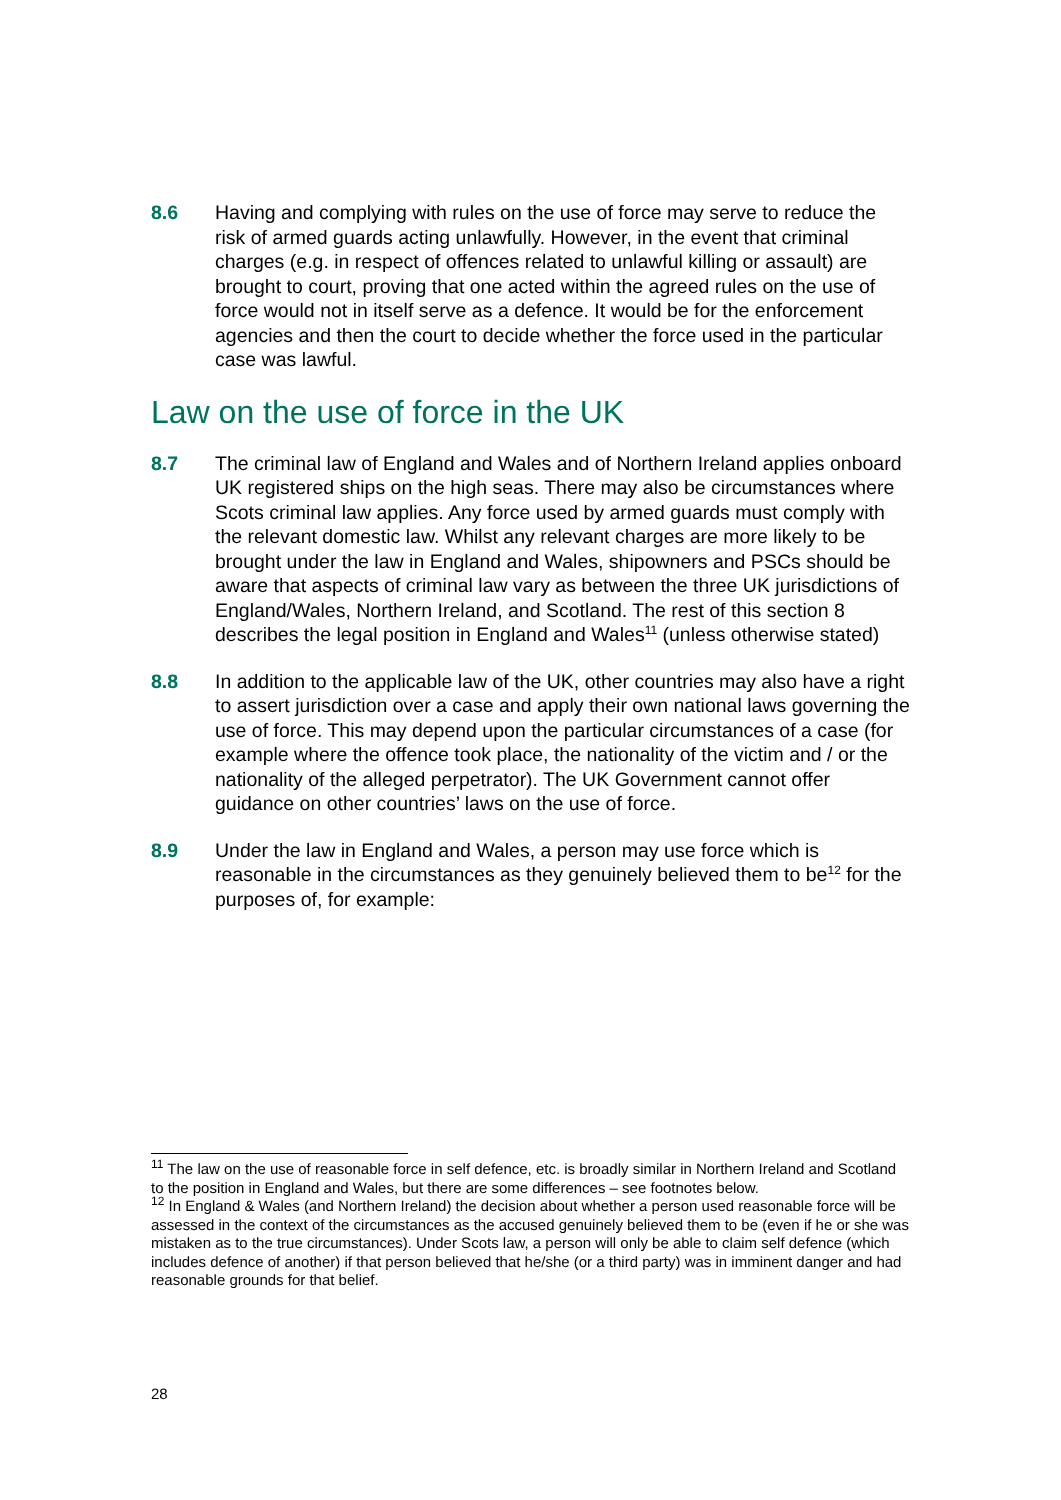8.6 Having and complying with rules on the use of force may serve to reduce the risk of armed guards acting unlawfully. However, in the event that criminal charges (e.g. in respect of offences related to unlawful killing or assault) are brought to court, proving that one acted within the agreed rules on the use of force would not in itself serve as a defence. It would be for the enforcement agencies and then the court to decide whether the force used in the particular case was lawful.
Law on the use of force in the UK
8.7 The criminal law of England and Wales and of Northern Ireland applies onboard UK registered ships on the high seas. There may also be circumstances where Scots criminal law applies. Any force used by armed guards must comply with the relevant domestic law. Whilst any relevant charges are more likely to be brought under the law in England and Wales, shipowners and PSCs should be aware that aspects of criminal law vary as between the three UK jurisdictions of England/Wales, Northern Ireland, and Scotland. The rest of this section 8 describes the legal position in England and Wales<sup>11</sup> (unless otherwise stated)
8.8 In addition to the applicable law of the UK, other countries may also have a right to assert jurisdiction over a case and apply their own national laws governing the use of force. This may depend upon the particular circumstances of a case (for example where the offence took place, the nationality of the victim and / or the nationality of the alleged perpetrator). The UK Government cannot offer guidance on other countries’ laws on the use of force.
8.9 Under the law in England and Wales, a person may use force which is reasonable in the circumstances as they genuinely believed them to be<sup>12</sup> for the purposes of, for example:
<sup>11</sup> The law on the use of reasonable force in self defence, etc. is broadly similar in Northern Ireland and Scotland to the position in England and Wales, but there are some differences – see footnotes below.
<sup>12</sup> In England & Wales (and Northern Ireland) the decision about whether a person used reasonable force will be assessed in the context of the circumstances as the accused genuinely believed them to be (even if he or she was mistaken as to the true circumstances). Under Scots law, a person will only be able to claim self defence (which includes defence of another) if that person believed that he/she (or a third party) was in imminent danger and had reasonable grounds for that belief.
28